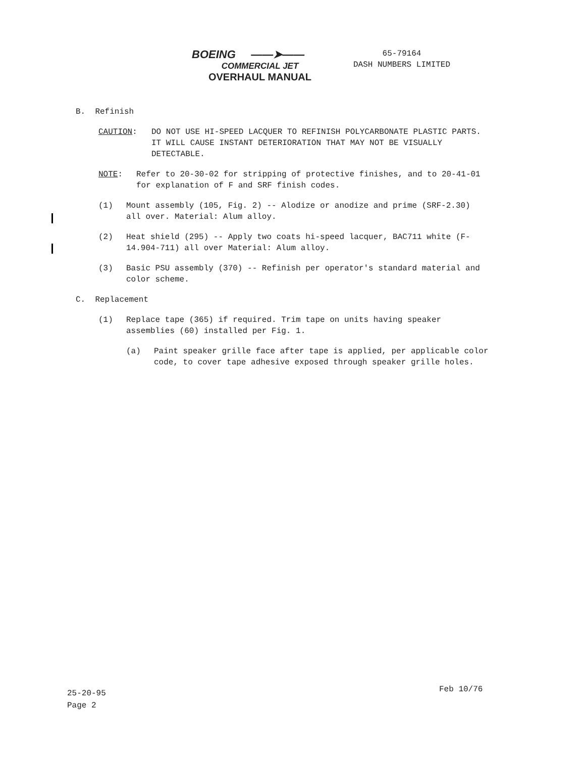BOEING ——➤——
COMMERCIAL JET
OVERHAUL MANUAL
65-79164
DASH NUMBERS LIMITED
B. Refinish
CAUTION: DO NOT USE HI-SPEED LACQUER TO REFINISH POLYCARBONATE PLASTIC PARTS. IT WILL CAUSE INSTANT DETERIORATION THAT MAY NOT BE VISUALLY DETECTABLE.
NOTE: Refer to 20-30-02 for stripping of protective finishes, and to 20-41-01 for explanation of F and SRF finish codes.
(1) Mount assembly (105, Fig. 2) -- Alodize or anodize and prime (SRF-2.30) all over. Material: Alum alloy.
(2) Heat shield (295) -- Apply two coats hi-speed lacquer, BAC711 white (F-14.904-711) all over Material: Alum alloy.
(3) Basic PSU assembly (370) -- Refinish per operator's standard material and color scheme.
C. Replacement
(1) Replace tape (365) if required. Trim tape on units having speaker assemblies (60) installed per Fig. 1.
(a) Paint speaker grille face after tape is applied, per applicable color code, to cover tape adhesive exposed through speaker grille holes.
25-20-95
Page 2
Feb 10/76